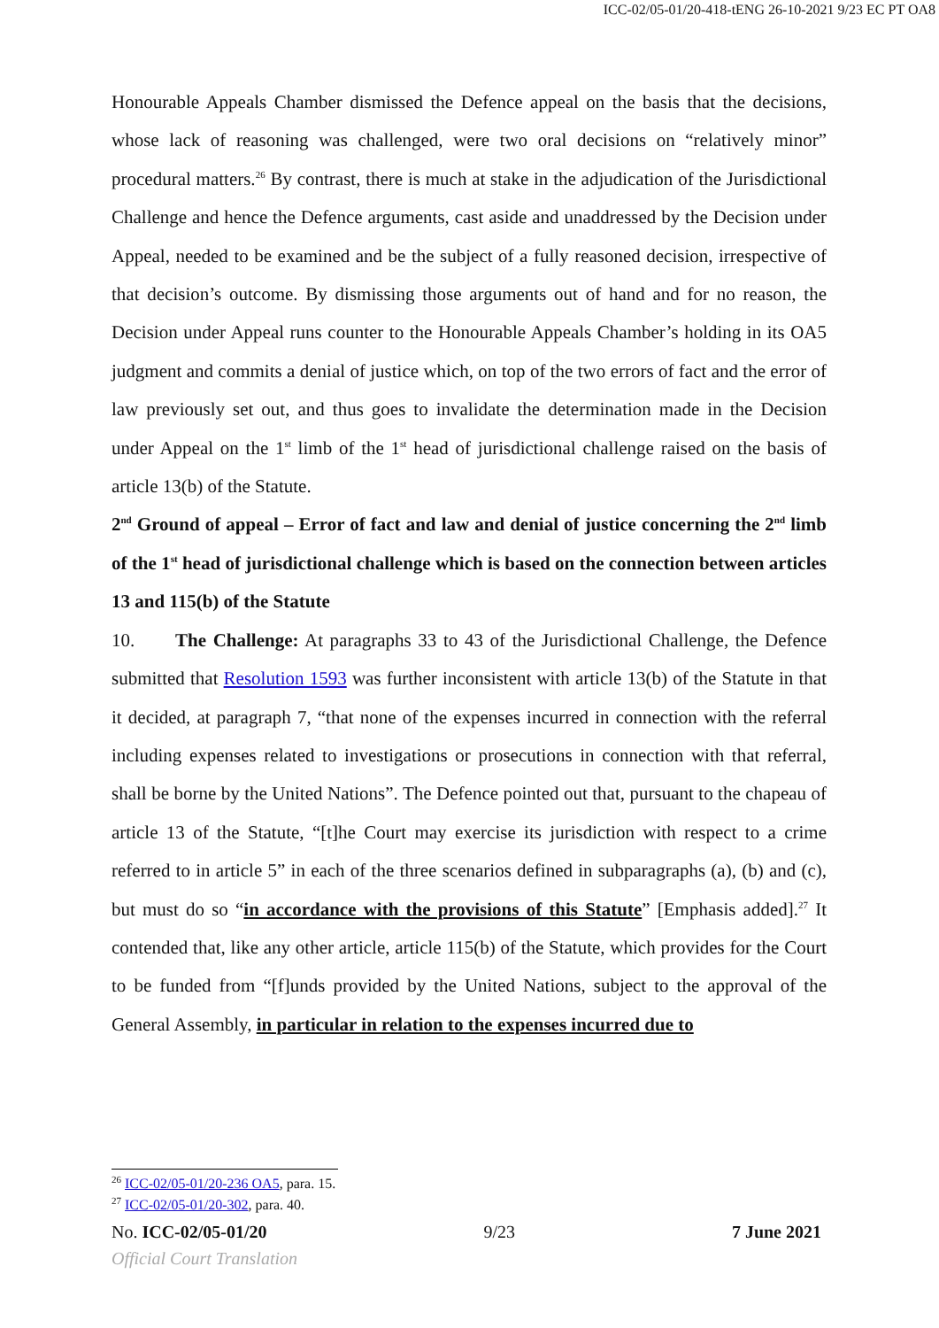ICC-02/05-01/20-418-tENG 26-10-2021 9/23 EC PT OA8
Honourable Appeals Chamber dismissed the Defence appeal on the basis that the decisions, whose lack of reasoning was challenged, were two oral decisions on “relatively minor” procedural matters.<sup>26</sup> By contrast, there is much at stake in the adjudication of the Jurisdictional Challenge and hence the Defence arguments, cast aside and unaddressed by the Decision under Appeal, needed to be examined and be the subject of a fully reasoned decision, irrespective of that decision’s outcome. By dismissing those arguments out of hand and for no reason, the Decision under Appeal runs counter to the Honourable Appeals Chamber’s holding in its OA5 judgment and commits a denial of justice which, on top of the two errors of fact and the error of law previously set out, and thus goes to invalidate the determination made in the Decision under Appeal on the 1<sup>st</sup> limb of the 1<sup>st</sup> head of jurisdictional challenge raised on the basis of article 13(b) of the Statute.
2<sup>nd</sup> Ground of appeal – Error of fact and law and denial of justice concerning the 2<sup>nd</sup> limb of the 1<sup>st</sup> head of jurisdictional challenge which is based on the connection between articles 13 and 115(b) of the Statute
10. The Challenge: At paragraphs 33 to 43 of the Jurisdictional Challenge, the Defence submitted that Resolution 1593 was further inconsistent with article 13(b) of the Statute in that it decided, at paragraph 7, “that none of the expenses incurred in connection with the referral including expenses related to investigations or prosecutions in connection with that referral, shall be borne by the United Nations”. The Defence pointed out that, pursuant to the chapeau of article 13 of the Statute, “[t]he Court may exercise its jurisdiction with respect to a crime referred to in article 5” in each of the three scenarios defined in subparagraphs (a), (b) and (c), but must do so “in accordance with the provisions of this Statute” [Emphasis added].<sup>27</sup> It contended that, like any other article, article 115(b) of the Statute, which provides for the Court to be funded from “[f]unds provided by the United Nations, subject to the approval of the General Assembly, in particular in relation to the expenses incurred due to
<sup>26</sup> ICC-02/05-01/20-236 OA5, para. 15.
<sup>27</sup> ICC-02/05-01/20-302, para. 40.
No. ICC-02/05-01/20 9/23 7 June 2021
Official Court Translation